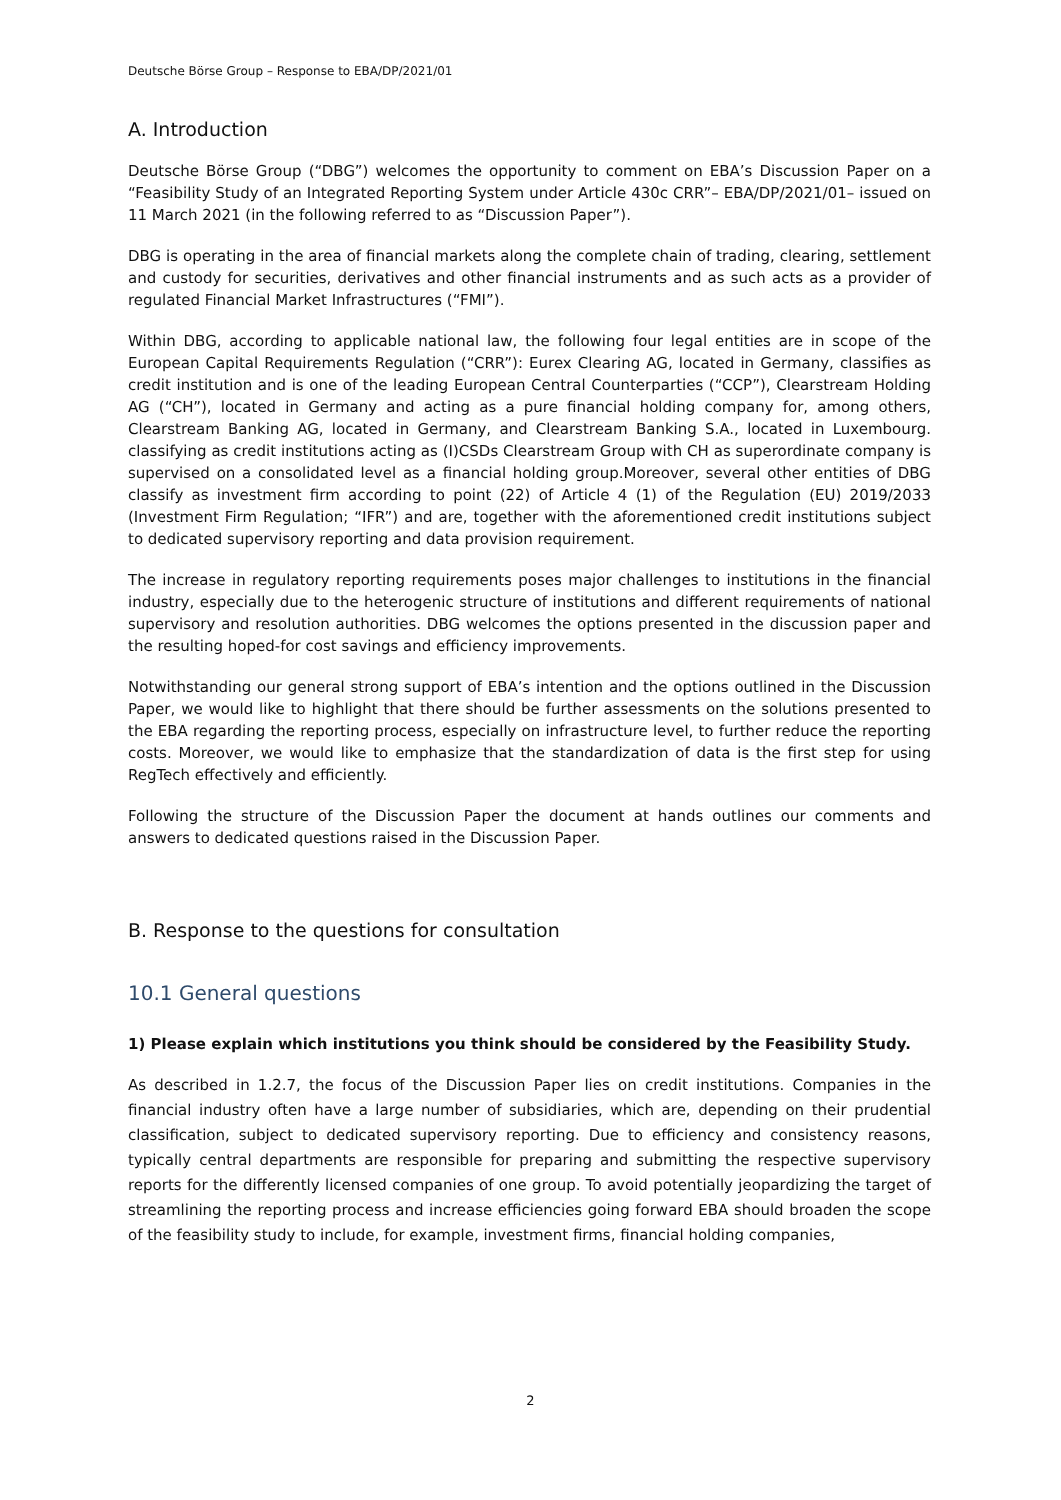Deutsche Börse Group – Response to EBA/DP/2021/01
A. Introduction
Deutsche Börse Group (“DBG”) welcomes the opportunity to comment on EBA’s Discussion Paper on a “Feasibility Study of an Integrated Reporting System under Article 430c CRR”– EBA/DP/2021/01– issued on 11 March 2021 (in the following referred to as “Discussion Paper”).
DBG is operating in the area of financial markets along the complete chain of trading, clearing, settlement and custody for securities, derivatives and other financial instruments and as such acts as a provider of regulated Financial Market Infrastructures (“FMI”).
Within DBG, according to applicable national law, the following four legal entities are in scope of the European Capital Requirements Regulation (“CRR”): Eurex Clearing AG, located in Germany, classifies as credit institution and is one of the leading European Central Counterparties (“CCP”), Clearstream Holding AG (“CH”), located in Germany and acting as a pure financial holding company for, among others, Clearstream Banking AG, located in Germany, and Clearstream Banking S.A., located in Luxembourg. classifying as credit institutions acting as (I)CSDs Clearstream Group with CH as superordinate company is supervised on a consolidated level as a financial holding group.Moreover, several other entities of DBG classify as investment firm according to point (22) of Article 4 (1) of the Regulation (EU) 2019/2033 (Investment Firm Regulation; “IFR”) and are, together with the aforementioned credit institutions subject to dedicated supervisory reporting and data provision requirement.
The increase in regulatory reporting requirements poses major challenges to institutions in the financial industry, especially due to the heterogenic structure of institutions and different requirements of national supervisory and resolution authorities. DBG welcomes the options presented in the discussion paper and the resulting hoped-for cost savings and efficiency improvements.
Notwithstanding our general strong support of EBA’s intention and the options outlined in the Discussion Paper, we would like to highlight that there should be further assessments on the solutions presented to the EBA regarding the reporting process, especially on infrastructure level, to further reduce the reporting costs. Moreover, we would like to emphasize that the standardization of data is the first step for using RegTech effectively and efficiently.
Following the structure of the Discussion Paper the document at hands outlines our comments and answers to dedicated questions raised in the Discussion Paper.
B. Response to the questions for consultation
10.1 General questions
1) Please explain which institutions you think should be considered by the Feasibility Study.
As described in 1.2.7, the focus of the Discussion Paper lies on credit institutions. Companies in the financial industry often have a large number of subsidiaries, which are, depending on their prudential classification, subject to dedicated supervisory reporting. Due to efficiency and consistency reasons, typically central departments are responsible for preparing and submitting the respective supervisory reports for the differently licensed companies of one group. To avoid potentially jeopardizing the target of streamlining the reporting process and increase efficiencies going forward EBA should broaden the scope of the feasibility study to include, for example, investment firms, financial holding companies,
2